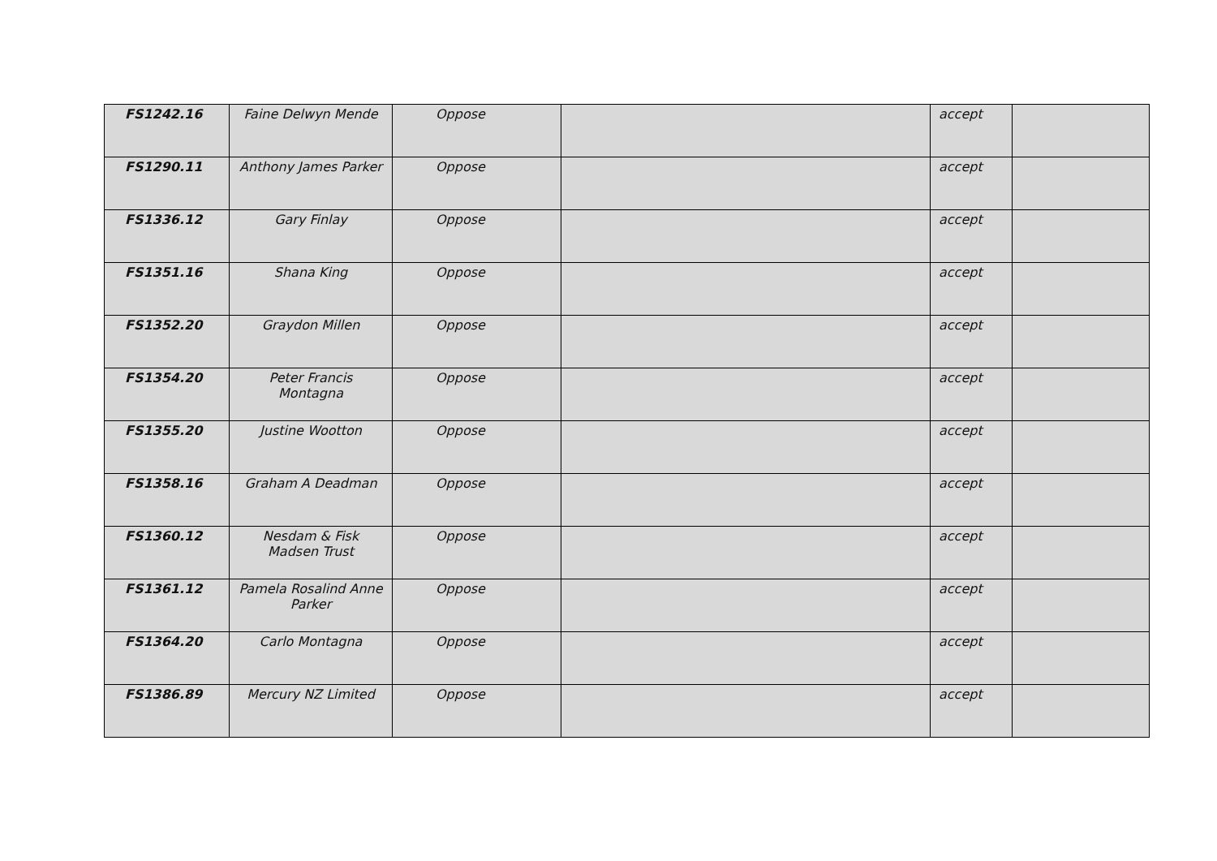| FS1242.16 | Faine Delwyn Mende | Oppose | | accept | |
| FS1290.11 | Anthony James Parker | Oppose | | accept | |
| FS1336.12 | Gary Finlay | Oppose | | accept | |
| FS1351.16 | Shana King | Oppose | | accept | |
| FS1352.20 | Graydon Millen | Oppose | | accept | |
| FS1354.20 | Peter Francis Montagna | Oppose | | accept | |
| FS1355.20 | Justine Wootton | Oppose | | accept | |
| FS1358.16 | Graham A Deadman | Oppose | | accept | |
| FS1360.12 | Nesdam & Fisk Madsen Trust | Oppose | | accept | |
| FS1361.12 | Pamela Rosalind Anne Parker | Oppose | | accept | |
| FS1364.20 | Carlo Montagna | Oppose | | accept | |
| FS1386.89 | Mercury NZ Limited | Oppose | | accept | |